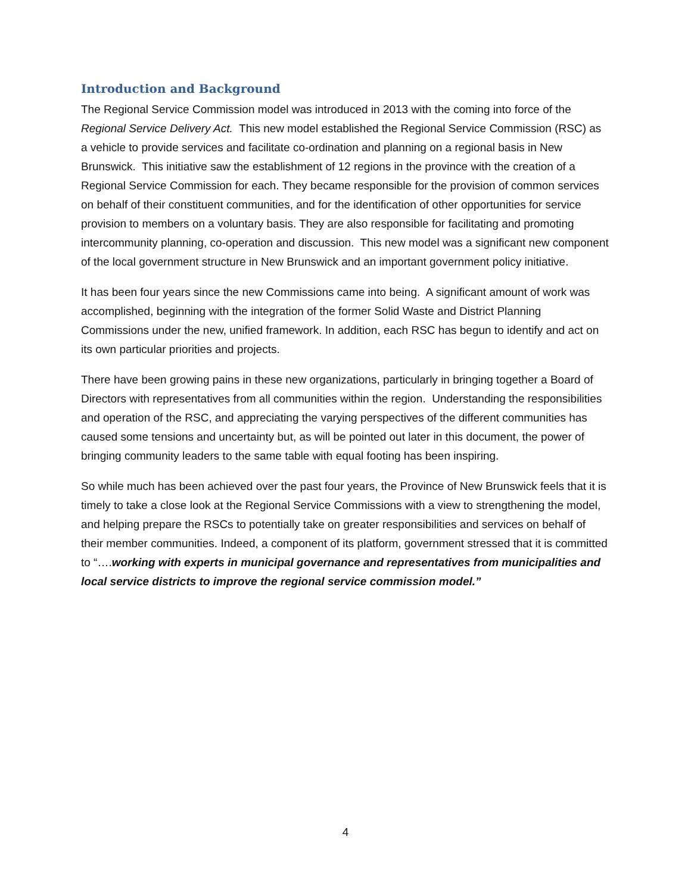Introduction and Background
The Regional Service Commission model was introduced in 2013 with the coming into force of the Regional Service Delivery Act. This new model established the Regional Service Commission (RSC) as a vehicle to provide services and facilitate co-ordination and planning on a regional basis in New Brunswick. This initiative saw the establishment of 12 regions in the province with the creation of a Regional Service Commission for each. They became responsible for the provision of common services on behalf of their constituent communities, and for the identification of other opportunities for service provision to members on a voluntary basis. They are also responsible for facilitating and promoting intercommunity planning, co-operation and discussion. This new model was a significant new component of the local government structure in New Brunswick and an important government policy initiative.
It has been four years since the new Commissions came into being. A significant amount of work was accomplished, beginning with the integration of the former Solid Waste and District Planning Commissions under the new, unified framework. In addition, each RSC has begun to identify and act on its own particular priorities and projects.
There have been growing pains in these new organizations, particularly in bringing together a Board of Directors with representatives from all communities within the region. Understanding the responsibilities and operation of the RSC, and appreciating the varying perspectives of the different communities has caused some tensions and uncertainty but, as will be pointed out later in this document, the power of bringing community leaders to the same table with equal footing has been inspiring.
So while much has been achieved over the past four years, the Province of New Brunswick feels that it is timely to take a close look at the Regional Service Commissions with a view to strengthening the model, and helping prepare the RSCs to potentially take on greater responsibilities and services on behalf of their member communities. Indeed, a component of its platform, government stressed that it is committed to “….working with experts in municipal governance and representatives from municipalities and local service districts to improve the regional service commission model.”
4